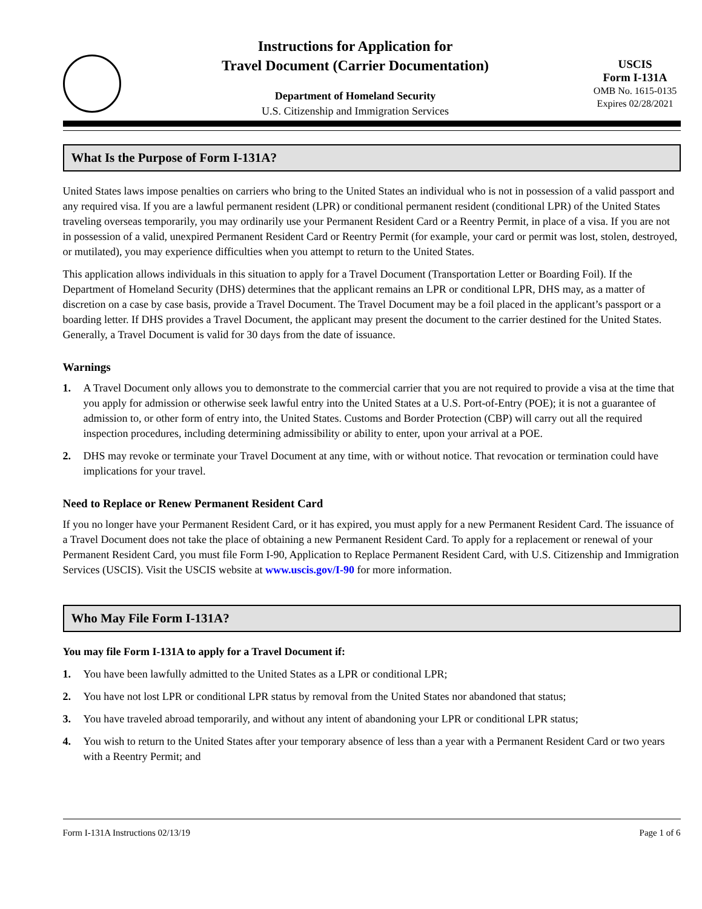Instructions for Application for
Travel Document (Carrier Documentation)
Department of Homeland Security
U.S. Citizenship and Immigration Services
USCIS
Form I-131A
OMB No. 1615-0135
Expires 02/28/2021
What Is the Purpose of Form I-131A?
United States laws impose penalties on carriers who bring to the United States an individual who is not in possession of a valid passport and any required visa. If you are a lawful permanent resident (LPR) or conditional permanent resident (conditional LPR) of the United States traveling overseas temporarily, you may ordinarily use your Permanent Resident Card or a Reentry Permit, in place of a visa. If you are not in possession of a valid, unexpired Permanent Resident Card or Reentry Permit (for example, your card or permit was lost, stolen, destroyed, or mutilated), you may experience difficulties when you attempt to return to the United States.
This application allows individuals in this situation to apply for a Travel Document (Transportation Letter or Boarding Foil). If the Department of Homeland Security (DHS) determines that the applicant remains an LPR or conditional LPR, DHS may, as a matter of discretion on a case by case basis, provide a Travel Document. The Travel Document may be a foil placed in the applicant’s passport or a boarding letter. If DHS provides a Travel Document, the applicant may present the document to the carrier destined for the United States. Generally, a Travel Document is valid for 30 days from the date of issuance.
Warnings
1. A Travel Document only allows you to demonstrate to the commercial carrier that you are not required to provide a visa at the time that you apply for admission or otherwise seek lawful entry into the United States at a U.S. Port-of-Entry (POE); it is not a guarantee of admission to, or other form of entry into, the United States. Customs and Border Protection (CBP) will carry out all the required inspection procedures, including determining admissibility or ability to enter, upon your arrival at a POE.
2. DHS may revoke or terminate your Travel Document at any time, with or without notice. That revocation or termination could have implications for your travel.
Need to Replace or Renew Permanent Resident Card
If you no longer have your Permanent Resident Card, or it has expired, you must apply for a new Permanent Resident Card. The issuance of a Travel Document does not take the place of obtaining a new Permanent Resident Card. To apply for a replacement or renewal of your Permanent Resident Card, you must file Form I-90, Application to Replace Permanent Resident Card, with U.S. Citizenship and Immigration Services (USCIS). Visit the USCIS website at www.uscis.gov/I-90 for more information.
Who May File Form I-131A?
You may file Form I-131A to apply for a Travel Document if:
1. You have been lawfully admitted to the United States as a LPR or conditional LPR;
2. You have not lost LPR or conditional LPR status by removal from the United States nor abandoned that status;
3. You have traveled abroad temporarily, and without any intent of abandoning your LPR or conditional LPR status;
4. You wish to return to the United States after your temporary absence of less than a year with a Permanent Resident Card or two years with a Reentry Permit; and
Form I-131A Instructions 02/13/19 Page 1 of 6